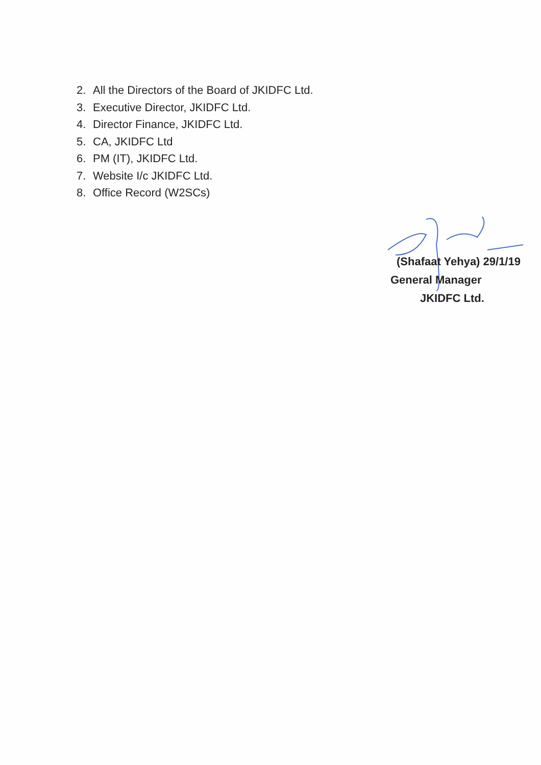2. All the Directors of the Board of JKIDFC Ltd.
3. Executive Director, JKIDFC Ltd.
4. Director Finance, JKIDFC Ltd.
5. CA, JKIDFC Ltd
6. PM (IT), JKIDFC Ltd.
7. Website I/c JKIDFC Ltd.
8. Office Record (W2SCs)
(Shafaat Yehya) 29/1/19
General Manager
JKIDFC Ltd.